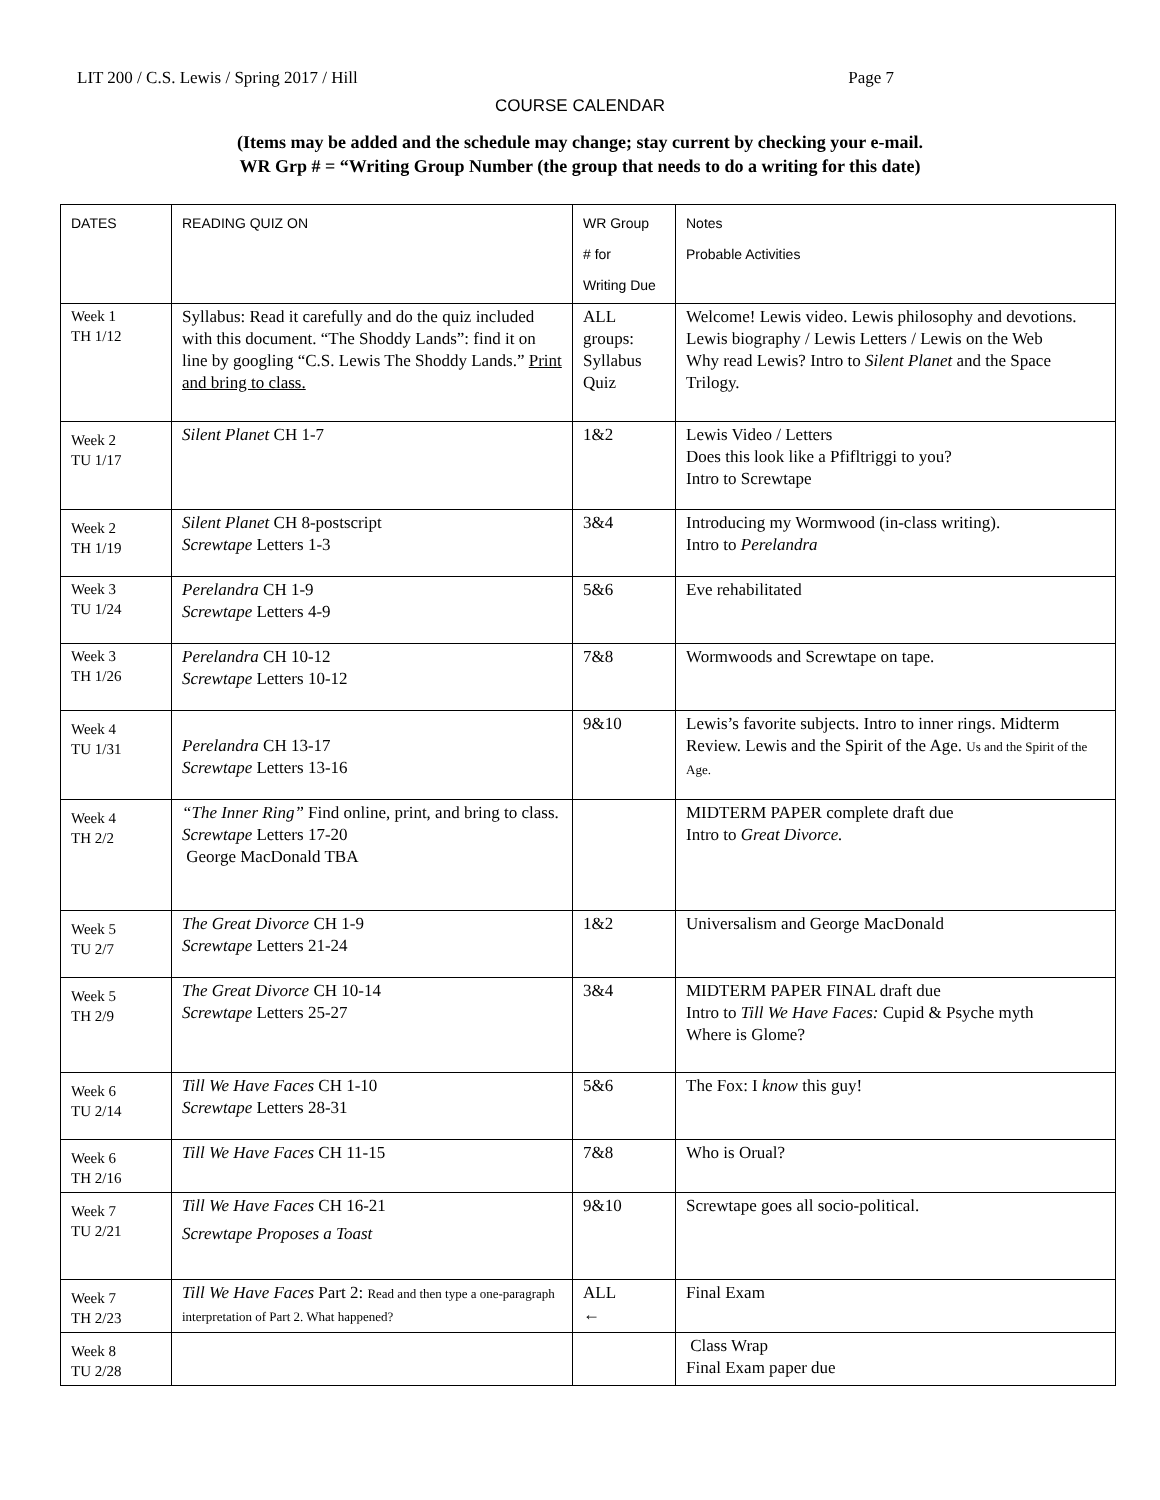LIT 200 / C.S. Lewis / Spring 2017 / Hill Page 7
COURSE CALENDAR
(Items may be added and the schedule may change; stay current by checking your e-mail.
WR Grp # = “Writing Group Number (the group that needs to do a writing for this date)
| DATES | READING QUIZ ON | WR Group # for Writing Due | Notes Probable Activities |
| --- | --- | --- | --- |
| Week 1 TH 1/12 | Syllabus: Read it carefully and do the quiz included with this document. “The Shoddy Lands”: find it on line by googling “C.S. Lewis The Shoddy Lands.” Print and bring to class. | ALL groups: Syllabus Quiz | Welcome! Lewis video. Lewis philosophy and devotions. Lewis biography / Lewis Letters / Lewis on the Web Why read Lewis? Intro to Silent Planet and the Space Trilogy. |
| Week 2 TU 1/17 | Silent Planet CH 1-7 | 1&2 | Lewis Video / Letters Does this look like a Pfifltriggi to you? Intro to Screwtape |
| Week 2 TH 1/19 | Silent Planet CH 8-postscript Screwtape Letters 1-3 | 3&4 | Introducing my Wormwood (in-class writing). Intro to Perelandra |
| Week 3 TU 1/24 | Perelandra CH 1-9 Screwtape Letters 4-9 | 5&6 | Eve rehabilitated |
| Week 3 TH 1/26 | Perelandra CH 10-12 Screwtape Letters 10-12 | 7&8 | Wormwoods and Screwtape on tape. |
| Week 4 TU 1/31 | Perelandra CH 13-17 Screwtape Letters 13-16 | 9&10 | Lewis’s favorite subjects. Intro to inner rings. Midterm Review. Lewis and the Spirit of the Age. Us and the Spirit of the Age. |
| Week 4 TH 2/2 | “The Inner Ring” Find online, print, and bring to class. Screwtape Letters 17-20 George MacDonald TBA | | MIDTERM PAPER complete draft due Intro to Great Divorce. |
| Week 5 TU 2/7 | The Great Divorce CH 1-9 Screwtape Letters 21-24 | 1&2 | Universalism and George MacDonald |
| Week 5 TH 2/9 | The Great Divorce CH 10-14 Screwtape Letters 25-27 | 3&4 | MIDTERM PAPER FINAL draft due Intro to Till We Have Faces: Cupid & Psyche myth Where is Glome? |
| Week 6 TU 2/14 | Till We Have Faces CH 1-10 Screwtape Letters 28-31 | 5&6 | The Fox: I know this guy! |
| Week 6 TH 2/16 | Till We Have Faces CH 11-15 | 7&8 | Who is Orual? |
| Week 7 TU 2/21 | Till We Have Faces CH 16-21 Screwtape Proposes a Toast | 9&10 | Screwtape goes all socio-political. |
| Week 7 TH 2/23 | Till We Have Faces Part 2: Read and then type a one-paragraph interpretation of Part 2. What happened? | ALL ← | Final Exam |
| Week 8 TU 2/28 | | | Class Wrap Final Exam paper due |